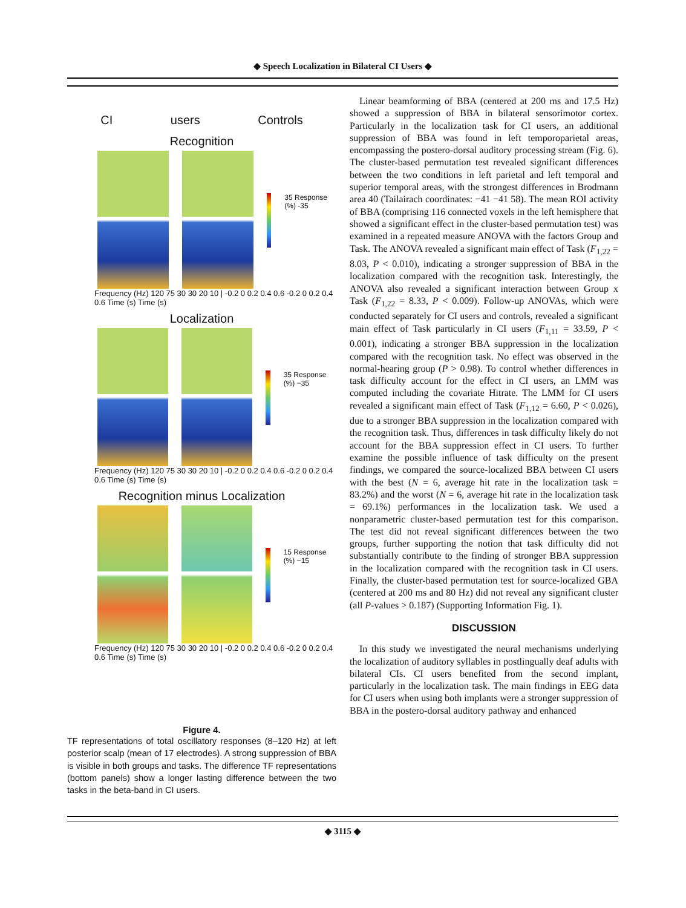◆ Speech Localization in Bilateral CI Users ◆
CI users Controls
Recognition
35 Response (%) -35
Frequency (Hz) 120 75 30 30 20 10 | -0.2 0 0.2 0.4 0.6 -0.2 0 0.2 0.4 0.6 Time (s) Time (s)
Localization
35 Response (%) −35
Frequency (Hz) 120 75 30 30 20 10 | -0.2 0 0.2 0.4 0.6 -0.2 0 0.2 0.4 0.6 Time (s) Time (s)
Recognition minus Localization
15 Response (%) −15
Frequency (Hz) 120 75 30 30 20 10 | -0.2 0 0.2 0.4 0.6 -0.2 0 0.2 0.4 0.6 Time (s) Time (s)
Figure 4.
TF representations of total oscillatory responses (8–120 Hz) at left posterior scalp (mean of 17 electrodes). A strong suppression of BBA is visible in both groups and tasks. The difference TF representations (bottom panels) show a longer lasting difference between the two tasks in the beta-band in CI users.
Linear beamforming of BBA (centered at 200 ms and 17.5 Hz) showed a suppression of BBA in bilateral sensorimotor cortex. Particularly in the localization task for CI users, an additional suppression of BBA was found in left temporoparietal areas, encompassing the postero-dorsal auditory processing stream (Fig. 6). The cluster-based permutation test revealed significant differences between the two conditions in left parietal and left temporal and superior temporal areas, with the strongest differences in Brodmann area 40 (Tailairach coordinates: −41 −41 58). The mean ROI activity of BBA (comprising 116 connected voxels in the left hemisphere that showed a significant effect in the cluster-based permutation test) was examined in a repeated measure ANOVA with the factors Group and Task. The ANOVA revealed a significant main effect of Task (F<sub>1,22</sub> = 8.03, P < 0.010), indicating a stronger suppression of BBA in the localization compared with the recognition task. Interestingly, the ANOVA also revealed a significant interaction between Group x Task (F<sub>1,22</sub> = 8.33, P < 0.009). Follow-up ANOVAs, which were conducted separately for CI users and controls, revealed a significant main effect of Task particularly in CI users (F<sub>1,11</sub> = 33.59, P < 0.001), indicating a stronger BBA suppression in the localization compared with the recognition task. No effect was observed in the normal-hearing group (P > 0.98). To control whether differences in task difficulty account for the effect in CI users, an LMM was computed including the covariate Hitrate. The LMM for CI users revealed a significant main effect of Task (F<sub>1,12</sub> = 6.60, P < 0.026), due to a stronger BBA suppression in the localization compared with the recognition task. Thus, differences in task difficulty likely do not account for the BBA suppression effect in CI users. To further examine the possible influence of task difficulty on the present findings, we compared the source-localized BBA between CI users with the best (N = 6, average hit rate in the localization task = 83.2%) and the worst (N = 6, average hit rate in the localization task = 69.1%) performances in the localization task. We used a nonparametric cluster-based permutation test for this comparison. The test did not reveal significant differences between the two groups, further supporting the notion that task difficulty did not substantially contribute to the finding of stronger BBA suppression in the localization compared with the recognition task in CI users. Finally, the cluster-based permutation test for source-localized GBA (centered at 200 ms and 80 Hz) did not reveal any significant cluster (all P-values > 0.187) (Supporting Information Fig. 1).
DISCUSSION
In this study we investigated the neural mechanisms underlying the localization of auditory syllables in postlingually deaf adults with bilateral CIs. CI users benefited from the second implant, particularly in the localization task. The main findings in EEG data for CI users when using both implants were a stronger suppression of BBA in the postero-dorsal auditory pathway and enhanced
◆ 3115 ◆